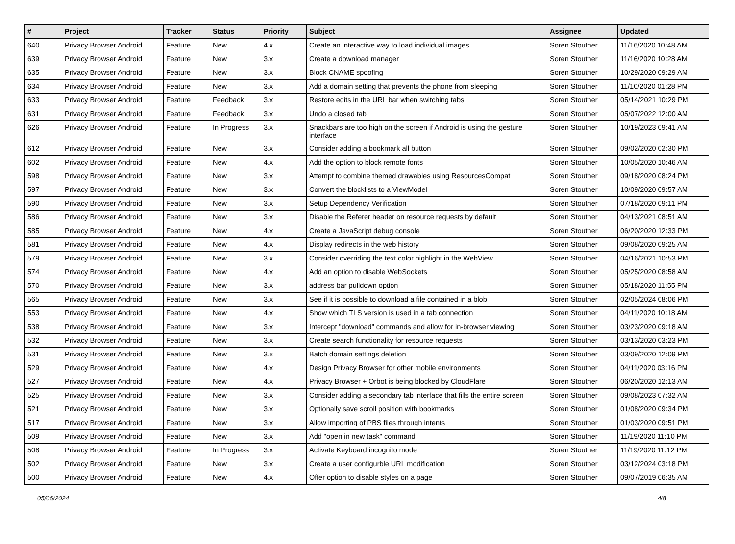| # | Project | Tracker | Status | Priority | Subject | Assignee | Updated |
| --- | --- | --- | --- | --- | --- | --- | --- |
| 640 | Privacy Browser Android | Feature | New | 4.x | Create an interactive way to load individual images | Soren Stoutner | 11/16/2020 10:48 AM |
| 639 | Privacy Browser Android | Feature | New | 3.x | Create a download manager | Soren Stoutner | 11/16/2020 10:28 AM |
| 635 | Privacy Browser Android | Feature | New | 3.x | Block CNAME spoofing | Soren Stoutner | 10/29/2020 09:29 AM |
| 634 | Privacy Browser Android | Feature | New | 3.x | Add a domain setting that prevents the phone from sleeping | Soren Stoutner | 11/10/2020 01:28 PM |
| 633 | Privacy Browser Android | Feature | Feedback | 3.x | Restore edits in the URL bar when switching tabs. | Soren Stoutner | 05/14/2021 10:29 PM |
| 631 | Privacy Browser Android | Feature | Feedback | 3.x | Undo a closed tab | Soren Stoutner | 05/07/2022 12:00 AM |
| 626 | Privacy Browser Android | Feature | In Progress | 3.x | Snackbars are too high on the screen if Android is using the gesture interface | Soren Stoutner | 10/19/2023 09:41 AM |
| 612 | Privacy Browser Android | Feature | New | 3.x | Consider adding a bookmark all button | Soren Stoutner | 09/02/2020 02:30 PM |
| 602 | Privacy Browser Android | Feature | New | 4.x | Add the option to block remote fonts | Soren Stoutner | 10/05/2020 10:46 AM |
| 598 | Privacy Browser Android | Feature | New | 3.x | Attempt to combine themed drawables using ResourcesCompat | Soren Stoutner | 09/18/2020 08:24 PM |
| 597 | Privacy Browser Android | Feature | New | 3.x | Convert the blocklists to a ViewModel | Soren Stoutner | 10/09/2020 09:57 AM |
| 590 | Privacy Browser Android | Feature | New | 3.x | Setup Dependency Verification | Soren Stoutner | 07/18/2020 09:11 PM |
| 586 | Privacy Browser Android | Feature | New | 3.x | Disable the Referer header on resource requests by default | Soren Stoutner | 04/13/2021 08:51 AM |
| 585 | Privacy Browser Android | Feature | New | 4.x | Create a JavaScript debug console | Soren Stoutner | 06/20/2020 12:33 PM |
| 581 | Privacy Browser Android | Feature | New | 4.x | Display redirects in the web history | Soren Stoutner | 09/08/2020 09:25 AM |
| 579 | Privacy Browser Android | Feature | New | 3.x | Consider overriding the text color highlight in the WebView | Soren Stoutner | 04/16/2021 10:53 PM |
| 574 | Privacy Browser Android | Feature | New | 4.x | Add an option to disable WebSockets | Soren Stoutner | 05/25/2020 08:58 AM |
| 570 | Privacy Browser Android | Feature | New | 3.x | address bar pulldown option | Soren Stoutner | 05/18/2020 11:55 PM |
| 565 | Privacy Browser Android | Feature | New | 3.x | See if it is possible to download a file contained in a blob | Soren Stoutner | 02/05/2024 08:06 PM |
| 553 | Privacy Browser Android | Feature | New | 4.x | Show which TLS version is used in a tab connection | Soren Stoutner | 04/11/2020 10:18 AM |
| 538 | Privacy Browser Android | Feature | New | 3.x | Intercept "download" commands and allow for in-browser viewing | Soren Stoutner | 03/23/2020 09:18 AM |
| 532 | Privacy Browser Android | Feature | New | 3.x | Create search functionality for resource requests | Soren Stoutner | 03/13/2020 03:23 PM |
| 531 | Privacy Browser Android | Feature | New | 3.x | Batch domain settings deletion | Soren Stoutner | 03/09/2020 12:09 PM |
| 529 | Privacy Browser Android | Feature | New | 4.x | Design Privacy Browser for other mobile environments | Soren Stoutner | 04/11/2020 03:16 PM |
| 527 | Privacy Browser Android | Feature | New | 4.x | Privacy Browser + Orbot is being blocked by CloudFlare | Soren Stoutner | 06/20/2020 12:13 AM |
| 525 | Privacy Browser Android | Feature | New | 3.x | Consider adding a secondary tab interface that fills the entire screen | Soren Stoutner | 09/08/2023 07:32 AM |
| 521 | Privacy Browser Android | Feature | New | 3.x | Optionally save scroll position with bookmarks | Soren Stoutner | 01/08/2020 09:34 PM |
| 517 | Privacy Browser Android | Feature | New | 3.x | Allow importing of PBS files through intents | Soren Stoutner | 01/03/2020 09:51 PM |
| 509 | Privacy Browser Android | Feature | New | 3.x | Add "open in new task" command | Soren Stoutner | 11/19/2020 11:10 PM |
| 508 | Privacy Browser Android | Feature | In Progress | 3.x | Activate Keyboard incognito mode | Soren Stoutner | 11/19/2020 11:12 PM |
| 502 | Privacy Browser Android | Feature | New | 3.x | Create a user configurble URL modification | Soren Stoutner | 03/12/2024 03:18 PM |
| 500 | Privacy Browser Android | Feature | New | 4.x | Offer option to disable styles on a page | Soren Stoutner | 09/07/2019 06:35 AM |
05/06/2024 4/8